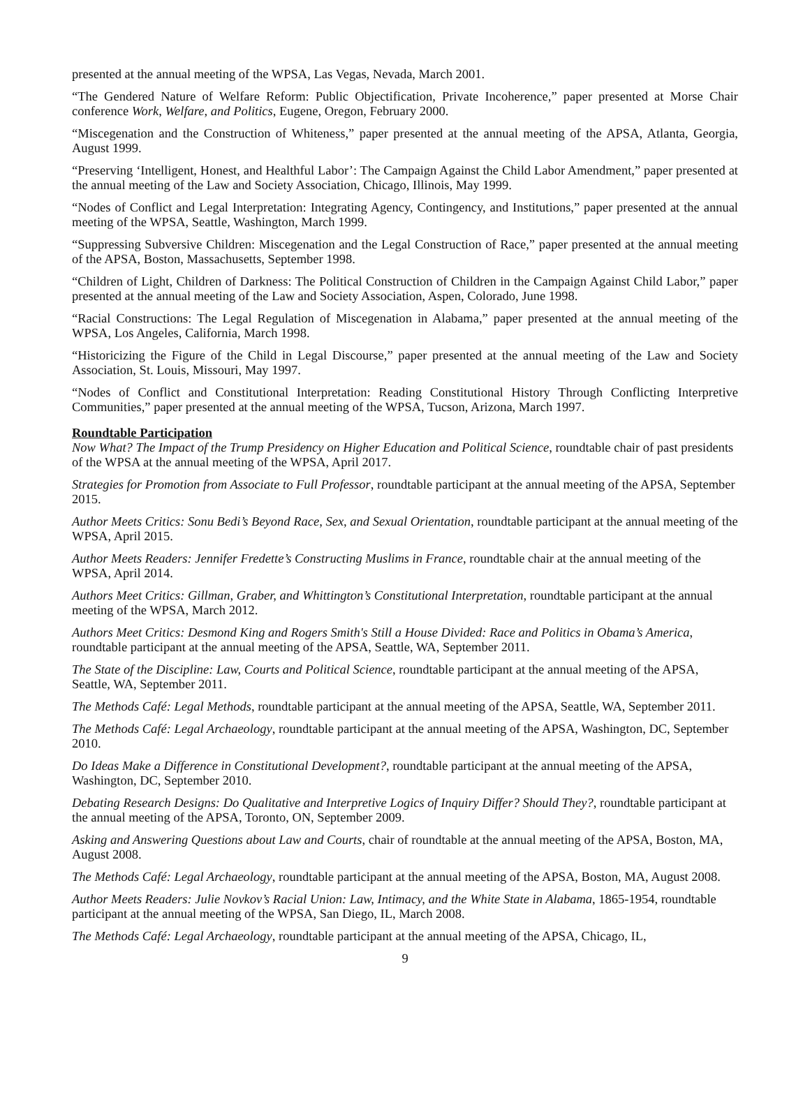presented at the annual meeting of the WPSA, Las Vegas, Nevada, March 2001.
“The Gendered Nature of Welfare Reform: Public Objectification, Private Incoherence,” paper presented at Morse Chair conference Work, Welfare, and Politics, Eugene, Oregon, February 2000.
“Miscegenation and the Construction of Whiteness,” paper presented at the annual meeting of the APSA, Atlanta, Georgia, August 1999.
“Preserving ‘Intelligent, Honest, and Healthful Labor’: The Campaign Against the Child Labor Amendment,” paper presented at the annual meeting of the Law and Society Association, Chicago, Illinois, May 1999.
“Nodes of Conflict and Legal Interpretation: Integrating Agency, Contingency, and Institutions,” paper presented at the annual meeting of the WPSA, Seattle, Washington, March 1999.
“Suppressing Subversive Children: Miscegenation and the Legal Construction of Race,” paper presented at the annual meeting of the APSA, Boston, Massachusetts, September 1998.
“Children of Light, Children of Darkness: The Political Construction of Children in the Campaign Against Child Labor,” paper presented at the annual meeting of the Law and Society Association, Aspen, Colorado, June 1998.
“Racial Constructions: The Legal Regulation of Miscegenation in Alabama,” paper presented at the annual meeting of the WPSA, Los Angeles, California, March 1998.
“Historicizing the Figure of the Child in Legal Discourse,” paper presented at the annual meeting of the Law and Society Association, St. Louis, Missouri, May 1997.
“Nodes of Conflict and Constitutional Interpretation: Reading Constitutional History Through Conflicting Interpretive Communities,” paper presented at the annual meeting of the WPSA, Tucson, Arizona, March 1997.
Roundtable Participation
Now What? The Impact of the Trump Presidency on Higher Education and Political Science, roundtable chair of past presidents of the WPSA at the annual meeting of the WPSA, April 2017.
Strategies for Promotion from Associate to Full Professor, roundtable participant at the annual meeting of the APSA, September 2015.
Author Meets Critics: Sonu Bedi’s Beyond Race, Sex, and Sexual Orientation, roundtable participant at the annual meeting of the WPSA, April 2015.
Author Meets Readers: Jennifer Fredette’s Constructing Muslims in France, roundtable chair at the annual meeting of the WPSA, April 2014.
Authors Meet Critics: Gillman, Graber, and Whittington’s Constitutional Interpretation, roundtable participant at the annual meeting of the WPSA, March 2012.
Authors Meet Critics: Desmond King and Rogers Smith's Still a House Divided: Race and Politics in Obama’s America, roundtable participant at the annual meeting of the APSA, Seattle, WA, September 2011.
The State of the Discipline: Law, Courts and Political Science, roundtable participant at the annual meeting of the APSA, Seattle, WA, September 2011.
The Methods Café: Legal Methods, roundtable participant at the annual meeting of the APSA, Seattle, WA, September 2011.
The Methods Café: Legal Archaeology, roundtable participant at the annual meeting of the APSA, Washington, DC, September 2010.
Do Ideas Make a Difference in Constitutional Development?, roundtable participant at the annual meeting of the APSA, Washington, DC, September 2010.
Debating Research Designs: Do Qualitative and Interpretive Logics of Inquiry Differ? Should They?, roundtable participant at the annual meeting of the APSA, Toronto, ON, September 2009.
Asking and Answering Questions about Law and Courts, chair of roundtable at the annual meeting of the APSA, Boston, MA, August 2008.
The Methods Café: Legal Archaeology, roundtable participant at the annual meeting of the APSA, Boston, MA, August 2008.
Author Meets Readers: Julie Novkov’s Racial Union: Law, Intimacy, and the White State in Alabama, 1865-1954, roundtable participant at the annual meeting of the WPSA, San Diego, IL, March 2008.
The Methods Café: Legal Archaeology, roundtable participant at the annual meeting of the APSA, Chicago, IL,
9